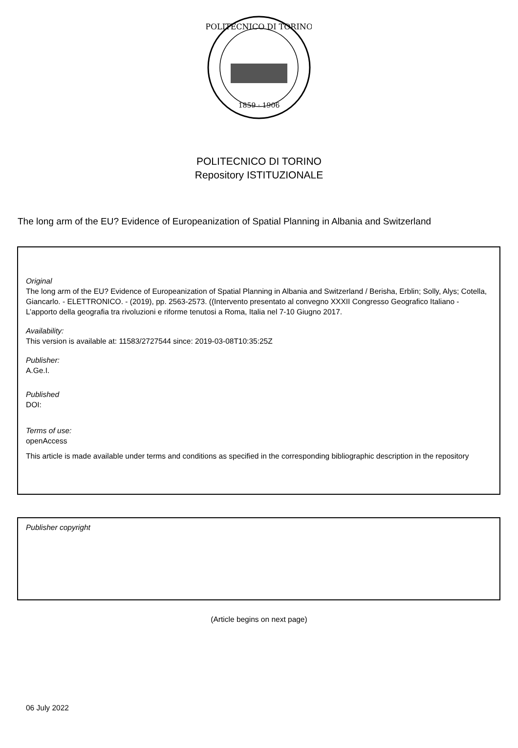POLITECNICO DI TORINO
1859 · 1906
POLITECNICO DI TORINO
Repository ISTITUZIONALE
The long arm of the EU? Evidence of Europeanization of Spatial Planning in Albania and Switzerland
Original
The long arm of the EU? Evidence of Europeanization of Spatial Planning in Albania and Switzerland / Berisha, Erblin; Solly, Alys; Cotella, Giancarlo. - ELETTRONICO. - (2019), pp. 2563-2573. ((Intervento presentato al convegno XXXII Congresso Geografico Italiano - L’apporto della geografia tra rivoluzioni e riforme tenutosi a Roma, Italia nel 7-10 Giugno 2017.
Availability:
This version is available at: 11583/2727544 since: 2019-03-08T10:35:25Z
Publisher:
A.Ge.I.
Published
DOI:
Terms of use:
openAccess
This article is made available under terms and conditions as specified in the corresponding bibliographic description in the repository
Publisher copyright
(Article begins on next page)
06 July 2022